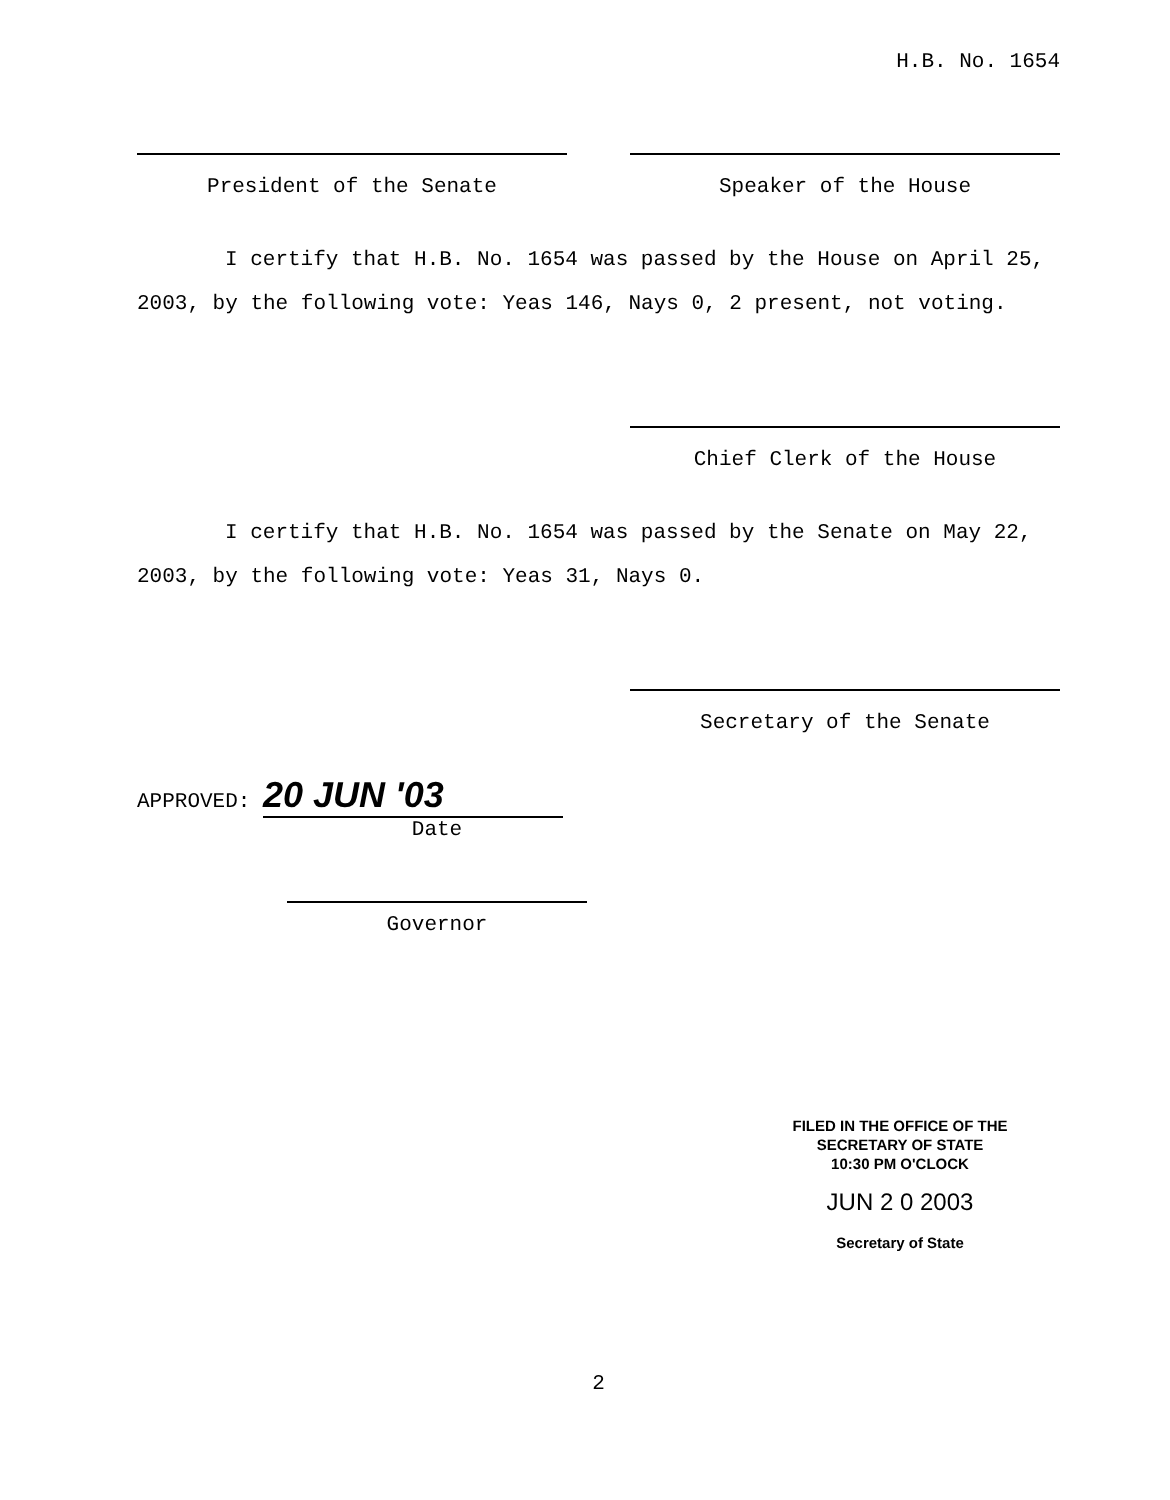H.B. No. 1654
President of the Senate Speaker of the House
I certify that H.B. No. 1654 was passed by the House on April 25, 2003, by the following vote: Yeas 146, Nays 0, 2 present, not voting.
Chief Clerk of the House
I certify that H.B. No. 1654 was passed by the Senate on May 22, 2003, by the following vote: Yeas 31, Nays 0.
Secretary of the Senate
APPROVED: 20 JUN '03
Date
Governor
FILED IN THE OFFICE OF THE
SECRETARY OF STATE
10:30 PM O'CLOCK
JUN 2 0 2003
Secretary of State
2